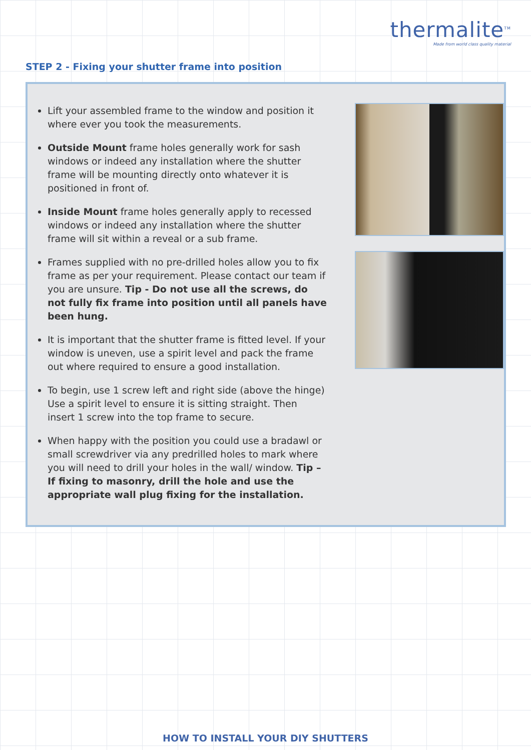thermalite<sup>TM</sup>
Made from world class quality material
STEP 2 - Fixing your shutter frame into position
Lift your assembled frame to the window and position it where ever you took the measurements.
Outside Mount frame holes generally work for sash windows or indeed any installation where the shutter frame will be mounting directly onto whatever it is positioned in front of.
Inside Mount frame holes generally apply to recessed windows or indeed any installation where the shutter frame will sit within a reveal or a sub frame.
Frames supplied with no pre-drilled holes allow you to fix frame as per your requirement. Please contact our team if you are unsure. Tip - Do not use all the screws, do not fully fix frame into position until all panels have been hung.
It is important that the shutter frame is fitted level. If your window is uneven, use a spirit level and pack the frame out where required to ensure a good installation.
To begin, use 1 screw left and right side (above the hinge) Use a spirit level to ensure it is sitting straight. Then insert 1 screw into the top frame to secure.
When happy with the position you could use a bradawl or small screwdriver via any predrilled holes to mark where you will need to drill your holes in the wall/ window. Tip – If fixing to masonry, drill the hole and use the appropriate wall plug fixing for the installation.
HOW TO INSTALL YOUR DIY SHUTTERS